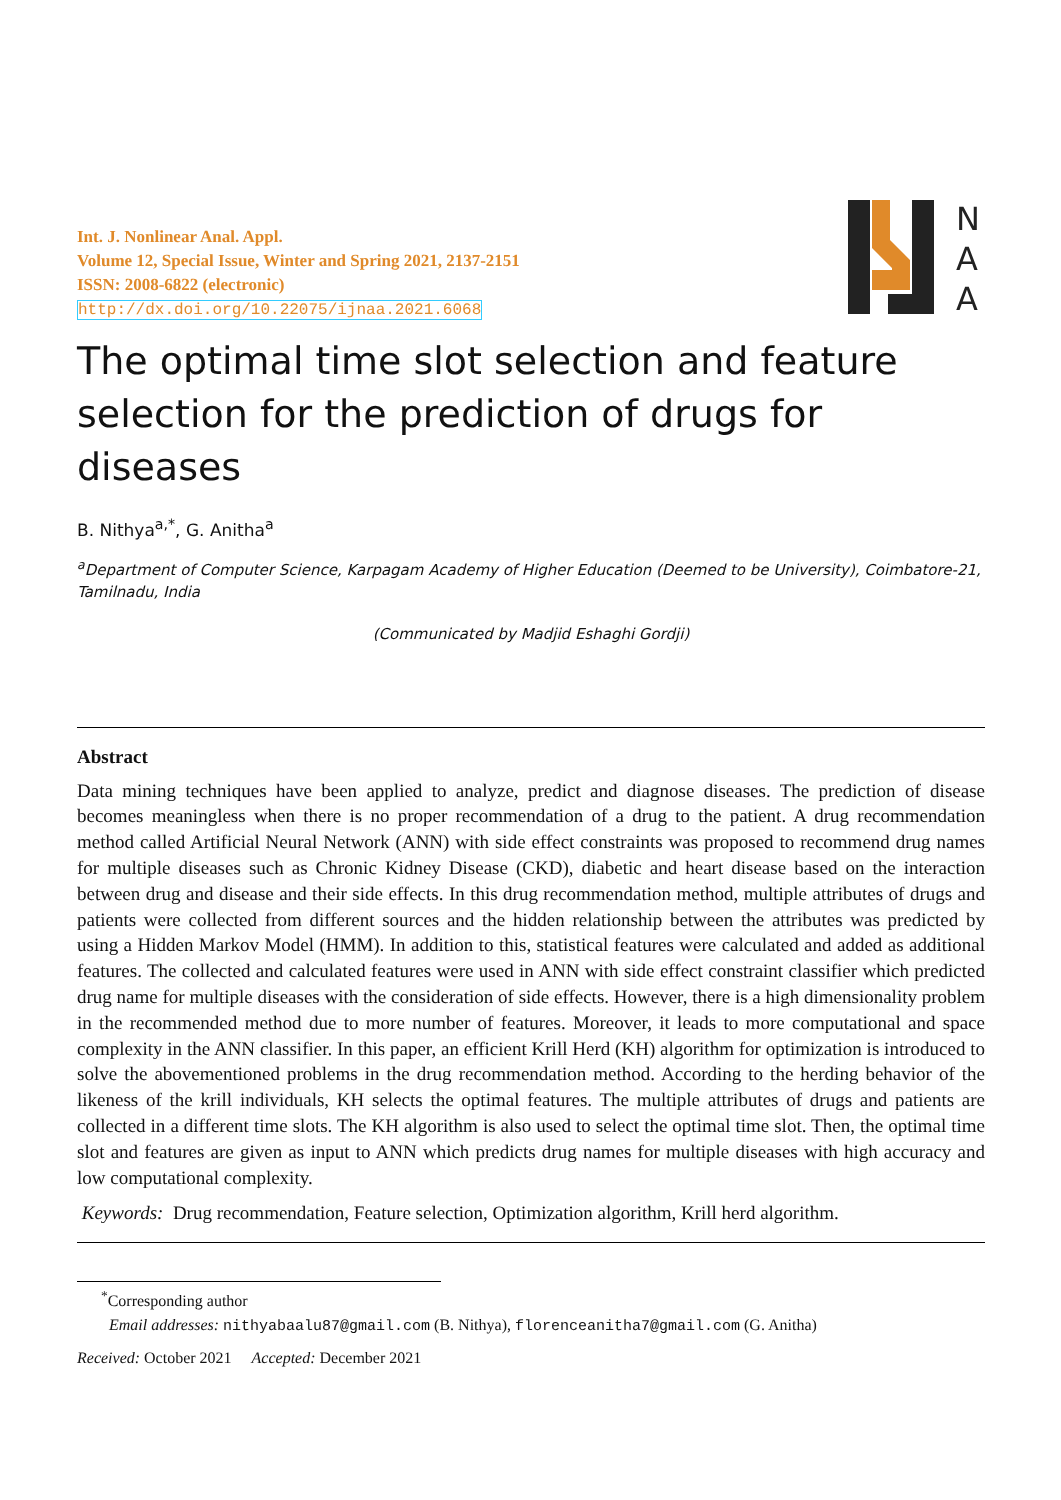Int. J. Nonlinear Anal. Appl.
Volume 12, Special Issue, Winter and Spring 2021, 2137-2151
ISSN: 2008-6822 (electronic)
http://dx.doi.org/10.22075/ijnaa.2021.6068
N
A
A
The optimal time slot selection and feature selection for the prediction of drugs for diseases
B. Nithya<sup>a,*</sup>, G. Anitha<sup>a</sup>
<sup>a</sup> Department of Computer Science, Karpagam Academy of Higher Education (Deemed to be University), Coimbatore-21, Tamilnadu, India
(Communicated by Madjid Eshaghi Gordji)
Abstract
Data mining techniques have been applied to analyze, predict and diagnose diseases. The prediction of disease becomes meaningless when there is no proper recommendation of a drug to the patient. A drug recommendation method called Artificial Neural Network (ANN) with side effect constraints was proposed to recommend drug names for multiple diseases such as Chronic Kidney Disease (CKD), diabetic and heart disease based on the interaction between drug and disease and their side effects. In this drug recommendation method, multiple attributes of drugs and patients were collected from different sources and the hidden relationship between the attributes was predicted by using a Hidden Markov Model (HMM). In addition to this, statistical features were calculated and added as additional features. The collected and calculated features were used in ANN with side effect constraint classifier which predicted drug name for multiple diseases with the consideration of side effects. However, there is a high dimensionality problem in the recommended method due to more number of features. Moreover, it leads to more computational and space complexity in the ANN classifier. In this paper, an efficient Krill Herd (KH) algorithm for optimization is introduced to solve the abovementioned problems in the drug recommendation method. According to the herding behavior of the likeness of the krill individuals, KH selects the optimal features. The multiple attributes of drugs and patients are collected in a different time slots. The KH algorithm is also used to select the optimal time slot. Then, the optimal time slot and features are given as input to ANN which predicts drug names for multiple diseases with high accuracy and low computational complexity.
Keywords: Drug recommendation, Feature selection, Optimization algorithm, Krill herd algorithm.
<sup>*</sup> Corresponding author
Email addresses: nithyabaalu87@gmail.com (B. Nithya), florenceanitha7@gmail.com (G. Anitha)
Received: October 2021 Accepted: December 2021